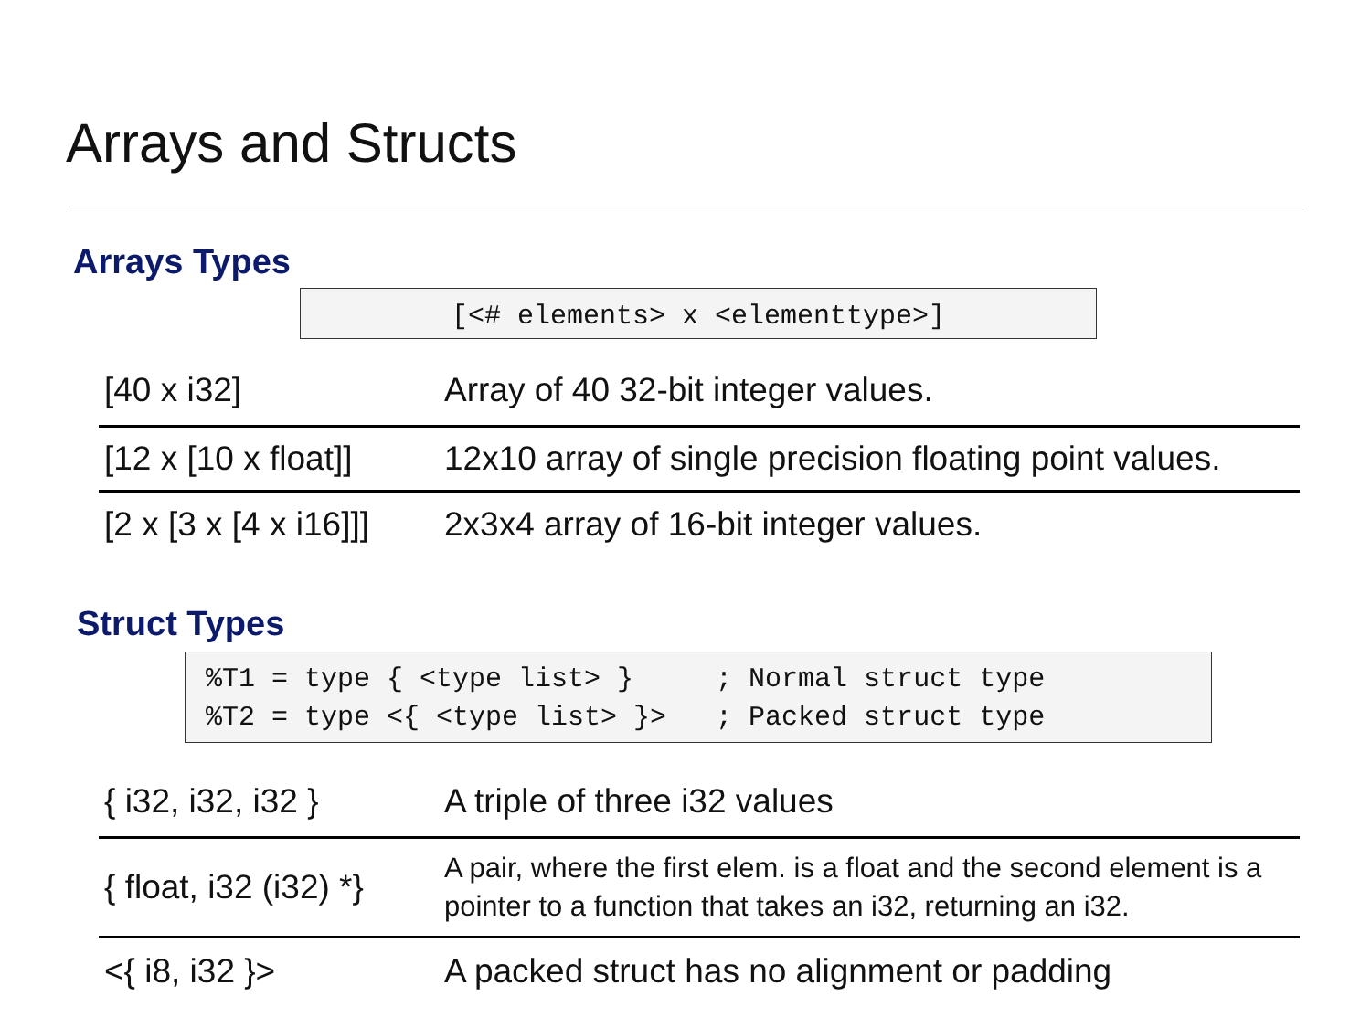Arrays and Structs
Arrays Types
[<# elements> x <elementtype>]
| [40 x i32] | Array of 40 32-bit integer values. |
| [12 x [10 x float]] | 12x10 array of single precision floating point values. |
| [2 x [3 x [4 x i16]]] | 2x3x4 array of 16-bit integer values. |
Struct Types
%T1 = type { <type list> }     ; Normal struct type
%T2 = type <{ <type list> }>   ; Packed struct type
| { i32, i32, i32 } | A triple of three i32 values |
| { float, i32 (i32) *} | A pair, where the first elem. is a float and the second element is a pointer to a function that takes an i32, returning an i32. |
| <{ i8, i32 }> | A packed struct has no alignment or padding |